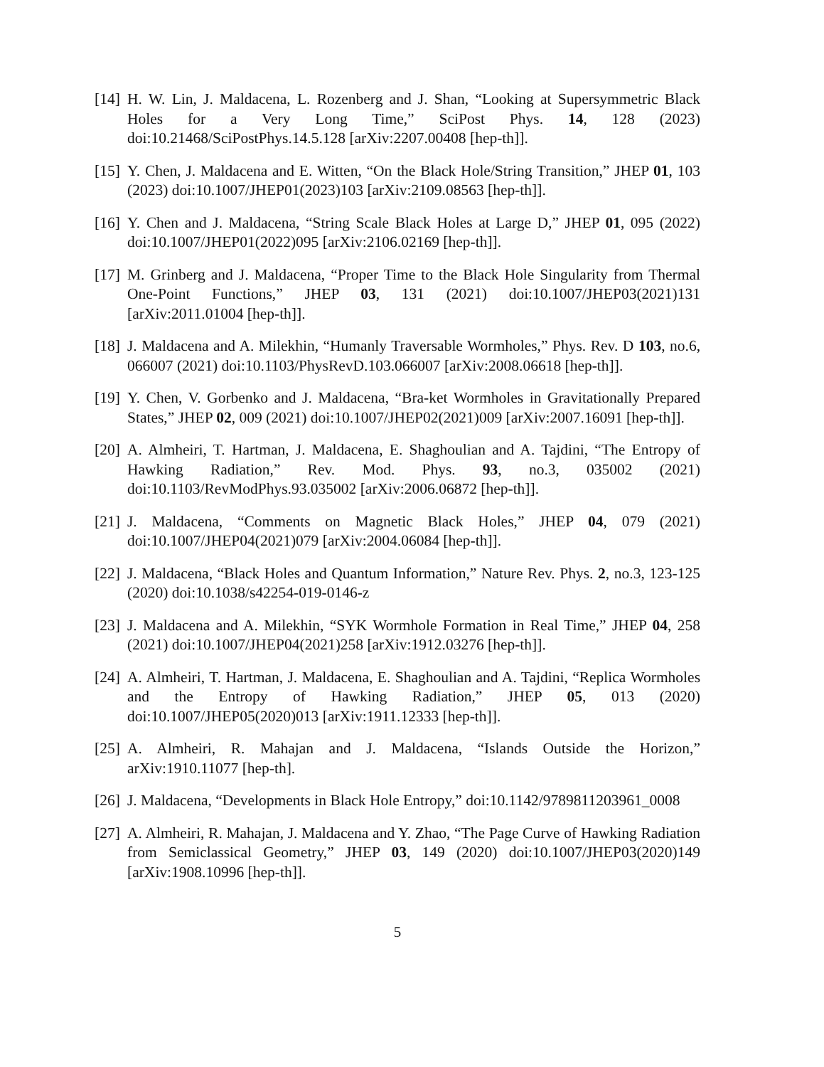[14]
H. W. Lin, J. Maldacena, L. Rozenberg and J. Shan, “Looking at Supersymmetric Black Holes for a Very Long Time,” SciPost Phys. 14, 128 (2023) doi:10.21468/SciPostPhys.14.5.128 [arXiv:2207.00408 [hep-th]].
[15]
Y. Chen, J. Maldacena and E. Witten, “On the Black Hole/String Transition,” JHEP 01, 103 (2023) doi:10.1007/JHEP01(2023)103 [arXiv:2109.08563 [hep-th]].
[16]
Y. Chen and J. Maldacena, “String Scale Black Holes at Large D,” JHEP 01, 095 (2022) doi:10.1007/JHEP01(2022)095 [arXiv:2106.02169 [hep-th]].
[17]
M. Grinberg and J. Maldacena, “Proper Time to the Black Hole Singularity from Thermal One-Point Functions,” JHEP 03, 131 (2021) doi:10.1007/JHEP03(2021)131 [arXiv:2011.01004 [hep-th]].
[18]
J. Maldacena and A. Milekhin, “Humanly Traversable Wormholes,” Phys. Rev. D 103, no.6, 066007 (2021) doi:10.1103/PhysRevD.103.066007 [arXiv:2008.06618 [hep-th]].
[19]
Y. Chen, V. Gorbenko and J. Maldacena, “Bra-ket Wormholes in Gravitationally Prepared States,” JHEP 02, 009 (2021) doi:10.1007/JHEP02(2021)009 [arXiv:2007.16091 [hep-th]].
[20]
A. Almheiri, T. Hartman, J. Maldacena, E. Shaghoulian and A. Tajdini, “The Entropy of Hawking Radiation,” Rev. Mod. Phys. 93, no.3, 035002 (2021) doi:10.1103/RevModPhys.93.035002 [arXiv:2006.06872 [hep-th]].
[21]
J. Maldacena, “Comments on Magnetic Black Holes,” JHEP 04, 079 (2021) doi:10.1007/JHEP04(2021)079 [arXiv:2004.06084 [hep-th]].
[22]
J. Maldacena, “Black Holes and Quantum Information,” Nature Rev. Phys. 2, no.3, 123-125 (2020) doi:10.1038/s42254-019-0146-z
[23]
J. Maldacena and A. Milekhin, “SYK Wormhole Formation in Real Time,” JHEP 04, 258 (2021) doi:10.1007/JHEP04(2021)258 [arXiv:1912.03276 [hep-th]].
[24]
A. Almheiri, T. Hartman, J. Maldacena, E. Shaghoulian and A. Tajdini, “Replica Wormholes and the Entropy of Hawking Radiation,” JHEP 05, 013 (2020) doi:10.1007/JHEP05(2020)013 [arXiv:1911.12333 [hep-th]].
[25]
A. Almheiri, R. Mahajan and J. Maldacena, “Islands Outside the Horizon,” arXiv:1910.11077 [hep-th].
[26]
J. Maldacena, “Developments in Black Hole Entropy,” doi:10.1142/9789811203961_0008
[27]
A. Almheiri, R. Mahajan, J. Maldacena and Y. Zhao, “The Page Curve of Hawking Radiation from Semiclassical Geometry,” JHEP 03, 149 (2020) doi:10.1007/JHEP03(2020)149 [arXiv:1908.10996 [hep-th]].
5